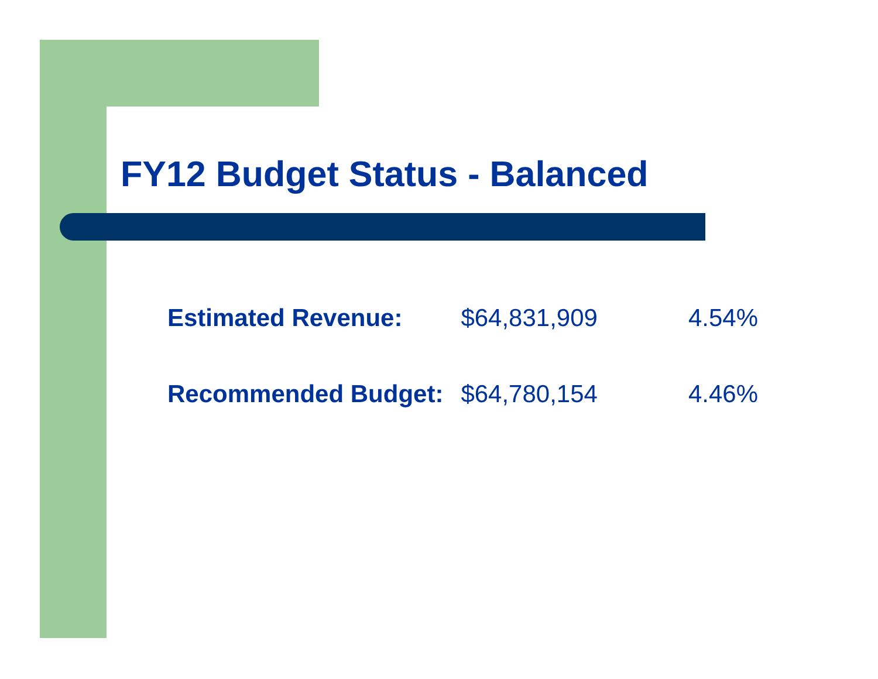FY12 Budget Status - Balanced
| Estimated Revenue: | $64,831,909 | 4.54% |
| Recommended Budget: | $64,780,154 | 4.46% |